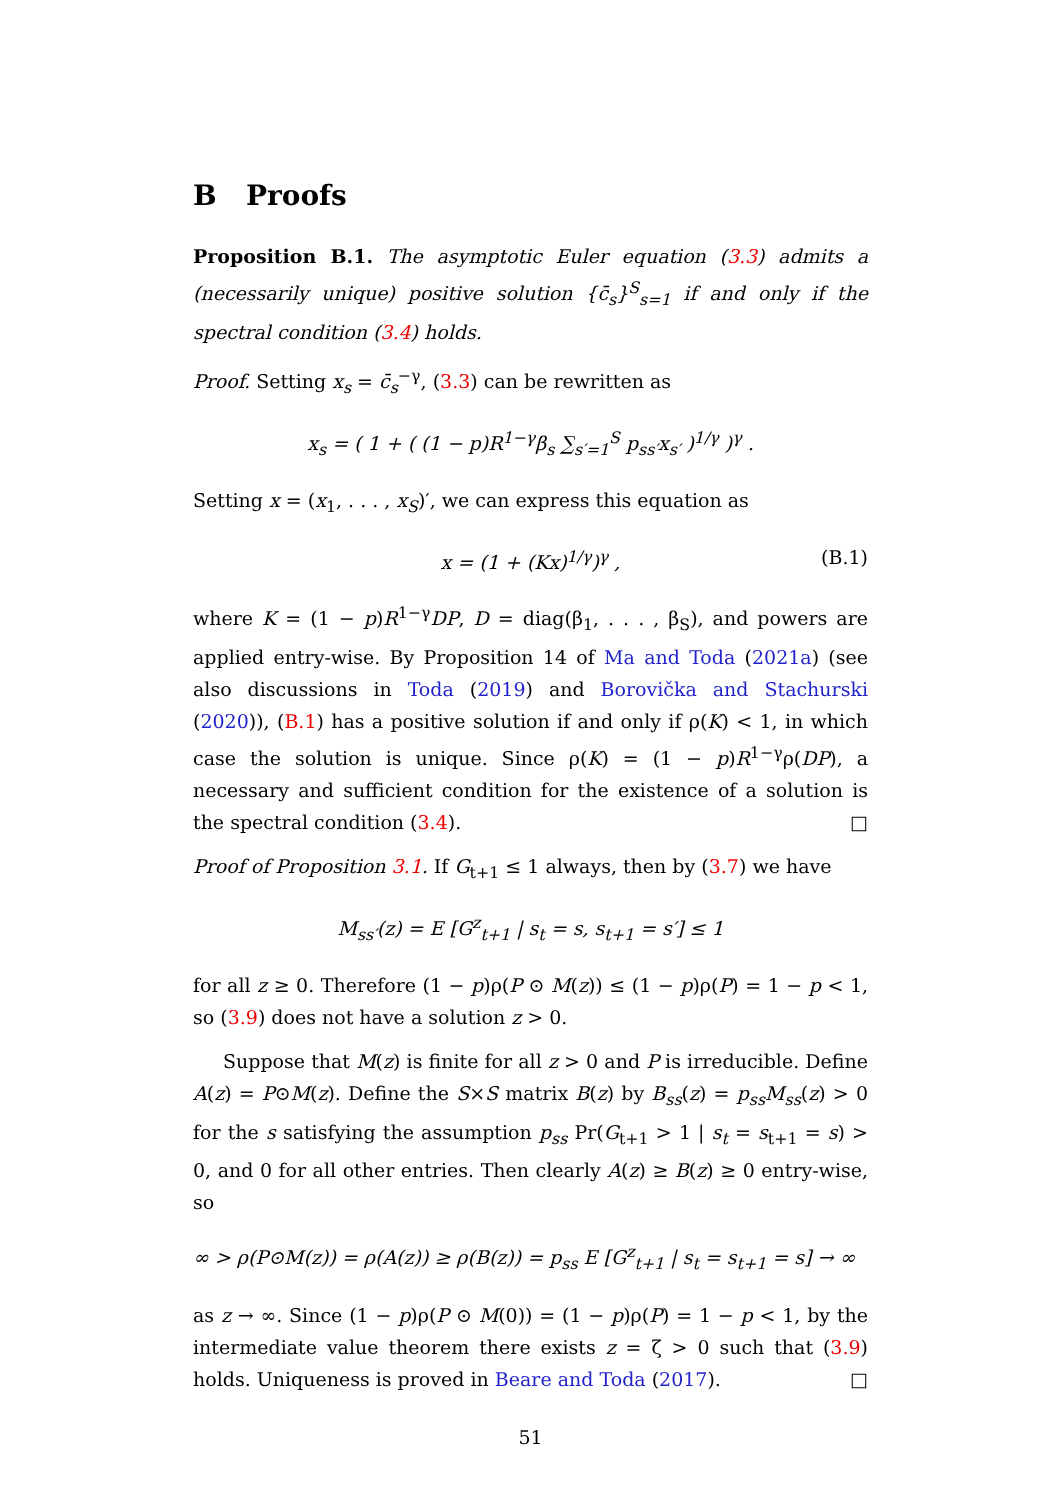B Proofs
Proposition B.1. The asymptotic Euler equation (3.3) admits a (necessarily unique) positive solution {c̄<sub>s</sub>}<sup>S</sup><sub>s=1</sub> if and only if the spectral condition (3.4) holds.
Proof. Setting x<sub>s</sub> = c̄<sub>s</sub><sup>−γ</sup>, (3.3) can be rewritten as
x<sub>s</sub> = ( 1 + ( (1 − p)R<sup>1−γ</sup>β<sub>s</sub> ∑<sub>s′=1</sub><sup>S</sup> p<sub>ss′</sub>x<sub>s′</sub> )<sup>1/γ</sup> )<sup>γ</sup> .
Setting x = (x<sub>1</sub>, . . . , x<sub>S</sub>)′, we can express this equation as
x = (1 + (Kx)<sup>1/γ</sup>)<sup>γ</sup> , (B.1)
where K = (1 − p)R<sup>1−γ</sup>DP, D = diag(β<sub>1</sub>, . . . , β<sub>S</sub>), and powers are applied entry-wise. By Proposition 14 of Ma and Toda (2021a) (see also discussions in Toda (2019) and Borovička and Stachurski (2020)), (B.1) has a positive solution if and only if ρ(K) < 1, in which case the solution is unique. Since ρ(K) = (1 − p)R<sup>1−γ</sup>ρ(DP), a necessary and sufficient condition for the existence of a solution is the spectral condition (3.4). □
Proof of Proposition 3.1. If G<sub>t+1</sub> ≤ 1 always, then by (3.7) we have
M<sub>ss′</sub>(z) = E [G<sup>z</sup><sub>t+1</sub> | s<sub>t</sub> = s, s<sub>t+1</sub> = s′] ≤ 1
for all z ≥ 0. Therefore (1 − p)ρ(P ⊙ M(z)) ≤ (1 − p)ρ(P) = 1 − p < 1, so (3.9) does not have a solution z > 0.
Suppose that M(z) is finite for all z > 0 and P is irreducible. Define A(z) = P⊙M(z). Define the S×S matrix B(z) by B<sub>ss</sub>(z) = p<sub>ss</sub>M<sub>ss</sub>(z) > 0 for the s satisfying the assumption p<sub>ss</sub> Pr(G<sub>t+1</sub> > 1 | s<sub>t</sub> = s<sub>t+1</sub> = s) > 0, and 0 for all other entries. Then clearly A(z) ≥ B(z) ≥ 0 entry-wise, so
∞ > ρ(P⊙M(z)) = ρ(A(z)) ≥ ρ(B(z)) = p<sub>ss</sub> E [G<sup>z</sup><sub>t+1</sub> | s<sub>t</sub> = s<sub>t+1</sub> = s] → ∞
as z → ∞. Since (1 − p)ρ(P ⊙ M(0)) = (1 − p)ρ(P) = 1 − p < 1, by the intermediate value theorem there exists z = ζ > 0 such that (3.9) holds. Uniqueness is proved in Beare and Toda (2017). □
51